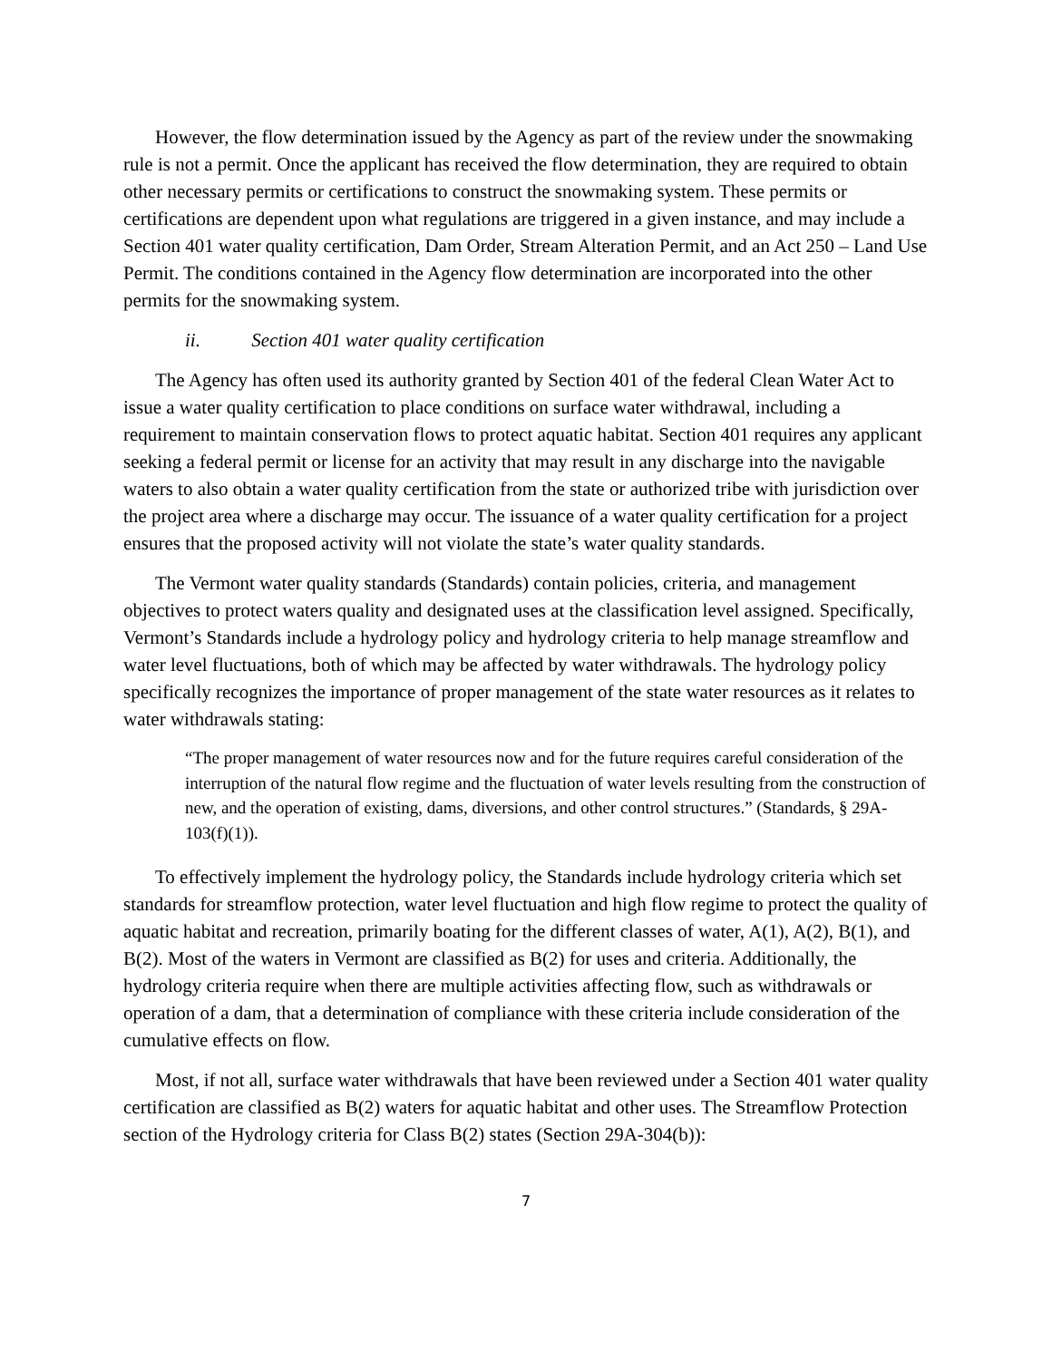However, the flow determination issued by the Agency as part of the review under the snowmaking rule is not a permit. Once the applicant has received the flow determination, they are required to obtain other necessary permits or certifications to construct the snowmaking system. These permits or certifications are dependent upon what regulations are triggered in a given instance, and may include a Section 401 water quality certification, Dam Order, Stream Alteration Permit, and an Act 250 – Land Use Permit. The conditions contained in the Agency flow determination are incorporated into the other permits for the snowmaking system.
ii. Section 401 water quality certification
The Agency has often used its authority granted by Section 401 of the federal Clean Water Act to issue a water quality certification to place conditions on surface water withdrawal, including a requirement to maintain conservation flows to protect aquatic habitat. Section 401 requires any applicant seeking a federal permit or license for an activity that may result in any discharge into the navigable waters to also obtain a water quality certification from the state or authorized tribe with jurisdiction over the project area where a discharge may occur. The issuance of a water quality certification for a project ensures that the proposed activity will not violate the state’s water quality standards.
The Vermont water quality standards (Standards) contain policies, criteria, and management objectives to protect waters quality and designated uses at the classification level assigned. Specifically, Vermont’s Standards include a hydrology policy and hydrology criteria to help manage streamflow and water level fluctuations, both of which may be affected by water withdrawals. The hydrology policy specifically recognizes the importance of proper management of the state water resources as it relates to water withdrawals stating:
“The proper management of water resources now and for the future requires careful consideration of the interruption of the natural flow regime and the fluctuation of water levels resulting from the construction of new, and the operation of existing, dams, diversions, and other control structures.” (Standards, § 29A-103(f)(1)).
To effectively implement the hydrology policy, the Standards include hydrology criteria which set standards for streamflow protection, water level fluctuation and high flow regime to protect the quality of aquatic habitat and recreation, primarily boating for the different classes of water, A(1), A(2), B(1), and B(2). Most of the waters in Vermont are classified as B(2) for uses and criteria. Additionally, the hydrology criteria require when there are multiple activities affecting flow, such as withdrawals or operation of a dam, that a determination of compliance with these criteria include consideration of the cumulative effects on flow.
Most, if not all, surface water withdrawals that have been reviewed under a Section 401 water quality certification are classified as B(2) waters for aquatic habitat and other uses. The Streamflow Protection section of the Hydrology criteria for Class B(2) states (Section 29A-304(b)):
7